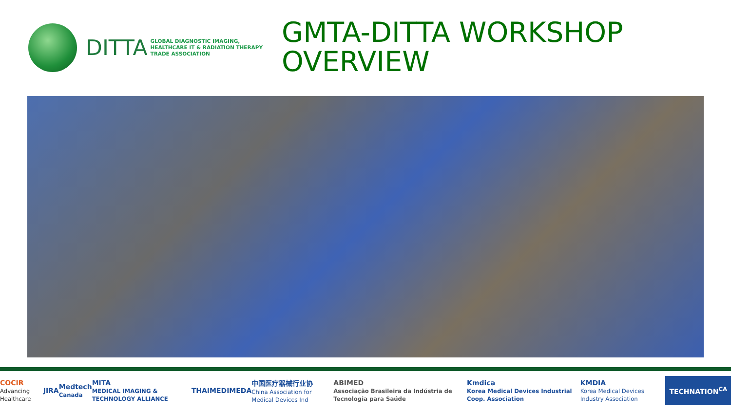DITTA
GLOBAL DIAGNOSTIC IMAGING,
HEALTHCARE IT & RADIATION THERAPY
TRADE ASSOCIATION
GMTA-DITTA WORKSHOP
OVERVIEW
COCIR
Advancing Healthcare JIRA Medtech
Canada MITA
MEDICAL IMAGING & TECHNOLOGY ALLIANCE THAIMED IMEDA 中国医疗器械行业协
China Association for Medical Devices Ind ABIMED
Associação Brasileira da Indústria de Tecnologia para Saúde Kmdica
Korea Medical Devices Industrial Coop. Association KMDIA
Korea Medical Devices Industry Association TECHNATION<sup>CA</sup>